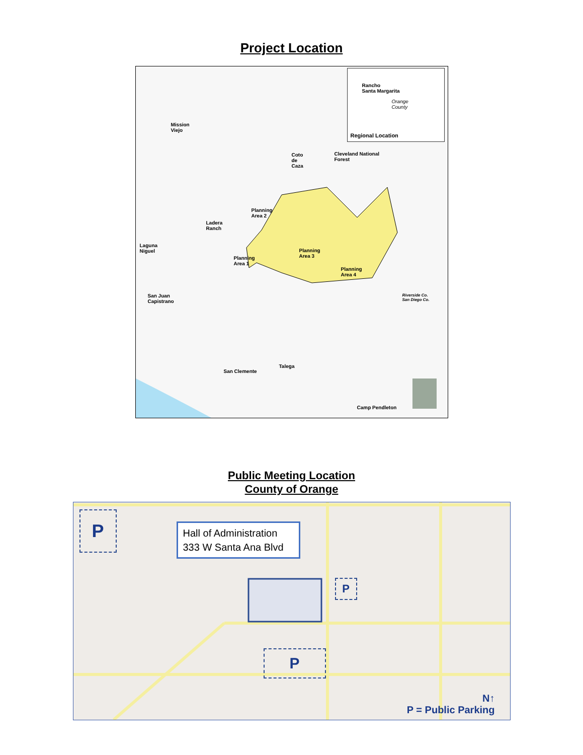Project Location
Orange
County
Regional Location
Rancho
Santa Margarita
Mission
Viejo
Coto
de
Caza
Cleveland National
Forest
Ladera
Ranch
Laguna
Niguel
Planning
Area 2
Planning
Area 3 Planning
Area 1
Planning
Area 4
San Juan
Capistrano
Riverside Co.
San Diego Co.
Talega
San Clemente
Camp Pendleton
Public Meeting Location
County of Orange
Hall of Administration
333 W Santa Ana Blvd
P
P
P
N↑
P = Public Parking